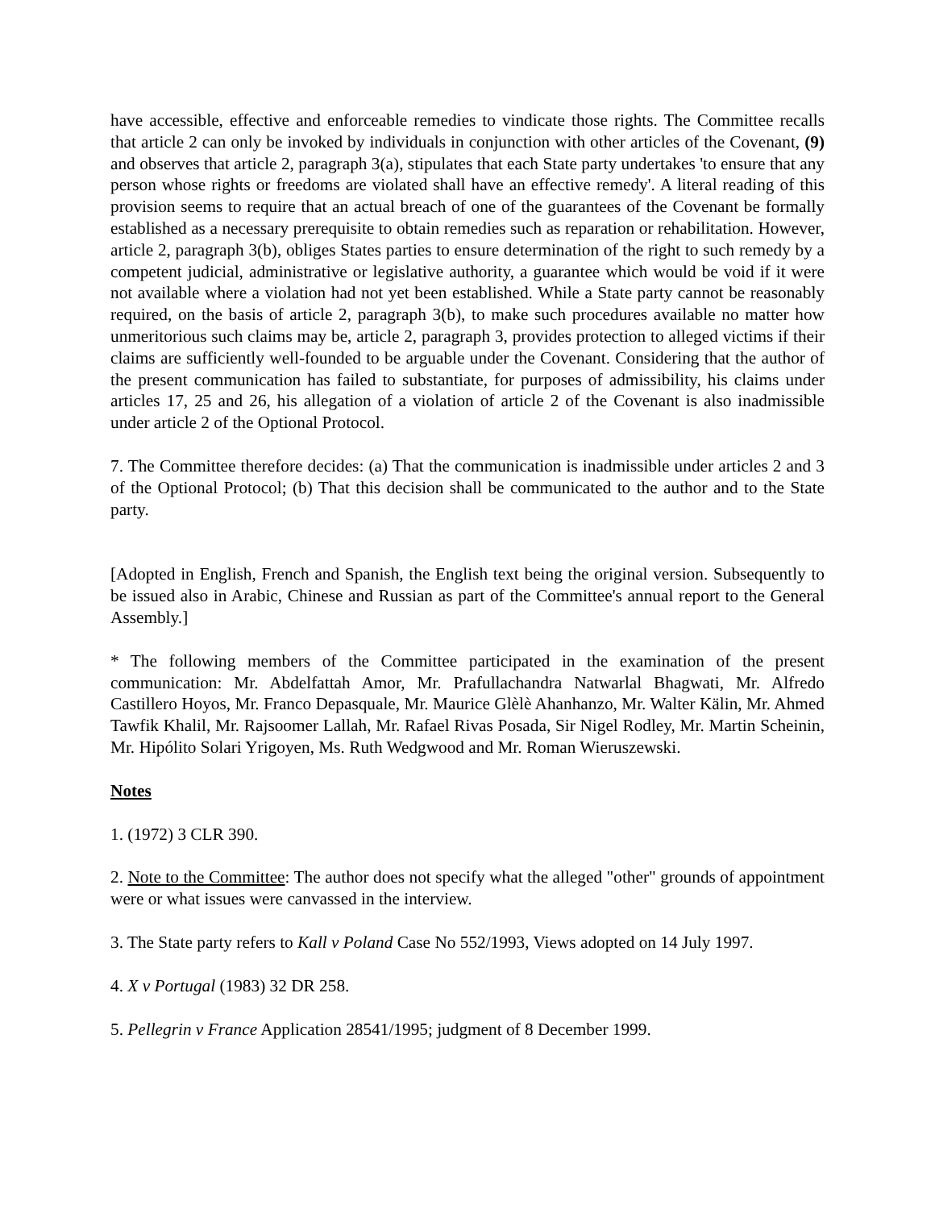have accessible, effective and enforceable remedies to vindicate those rights. The Committee recalls that article 2 can only be invoked by individuals in conjunction with other articles of the Covenant, (9) and observes that article 2, paragraph 3(a), stipulates that each State party undertakes 'to ensure that any person whose rights or freedoms are violated shall have an effective remedy'. A literal reading of this provision seems to require that an actual breach of one of the guarantees of the Covenant be formally established as a necessary prerequisite to obtain remedies such as reparation or rehabilitation. However, article 2, paragraph 3(b), obliges States parties to ensure determination of the right to such remedy by a competent judicial, administrative or legislative authority, a guarantee which would be void if it were not available where a violation had not yet been established. While a State party cannot be reasonably required, on the basis of article 2, paragraph 3(b), to make such procedures available no matter how unmeritorious such claims may be, article 2, paragraph 3, provides protection to alleged victims if their claims are sufficiently well-founded to be arguable under the Covenant. Considering that the author of the present communication has failed to substantiate, for purposes of admissibility, his claims under articles 17, 25 and 26, his allegation of a violation of article 2 of the Covenant is also inadmissible under article 2 of the Optional Protocol.
7. The Committee therefore decides: (a) That the communication is inadmissible under articles 2 and 3 of the Optional Protocol; (b) That this decision shall be communicated to the author and to the State party.
[Adopted in English, French and Spanish, the English text being the original version. Subsequently to be issued also in Arabic, Chinese and Russian as part of the Committee's annual report to the General Assembly.]
* The following members of the Committee participated in the examination of the present communication: Mr. Abdelfattah Amor, Mr. Prafullachandra Natwarlal Bhagwati, Mr. Alfredo Castillero Hoyos, Mr. Franco Depasquale, Mr. Maurice Glèlè Ahanhanzo, Mr. Walter Kälin, Mr. Ahmed Tawfik Khalil, Mr. Rajsoomer Lallah, Mr. Rafael Rivas Posada, Sir Nigel Rodley, Mr. Martin Scheinin, Mr. Hipólito Solari Yrigoyen, Ms. Ruth Wedgwood and Mr. Roman Wieruszewski.
Notes
1. (1972) 3 CLR 390.
2. Note to the Committee: The author does not specify what the alleged "other" grounds of appointment were or what issues were canvassed in the interview.
3. The State party refers to Kall v Poland Case No 552/1993, Views adopted on 14 July 1997.
4. X v Portugal (1983) 32 DR 258.
5. Pellegrin v France Application 28541/1995; judgment of 8 December 1999.